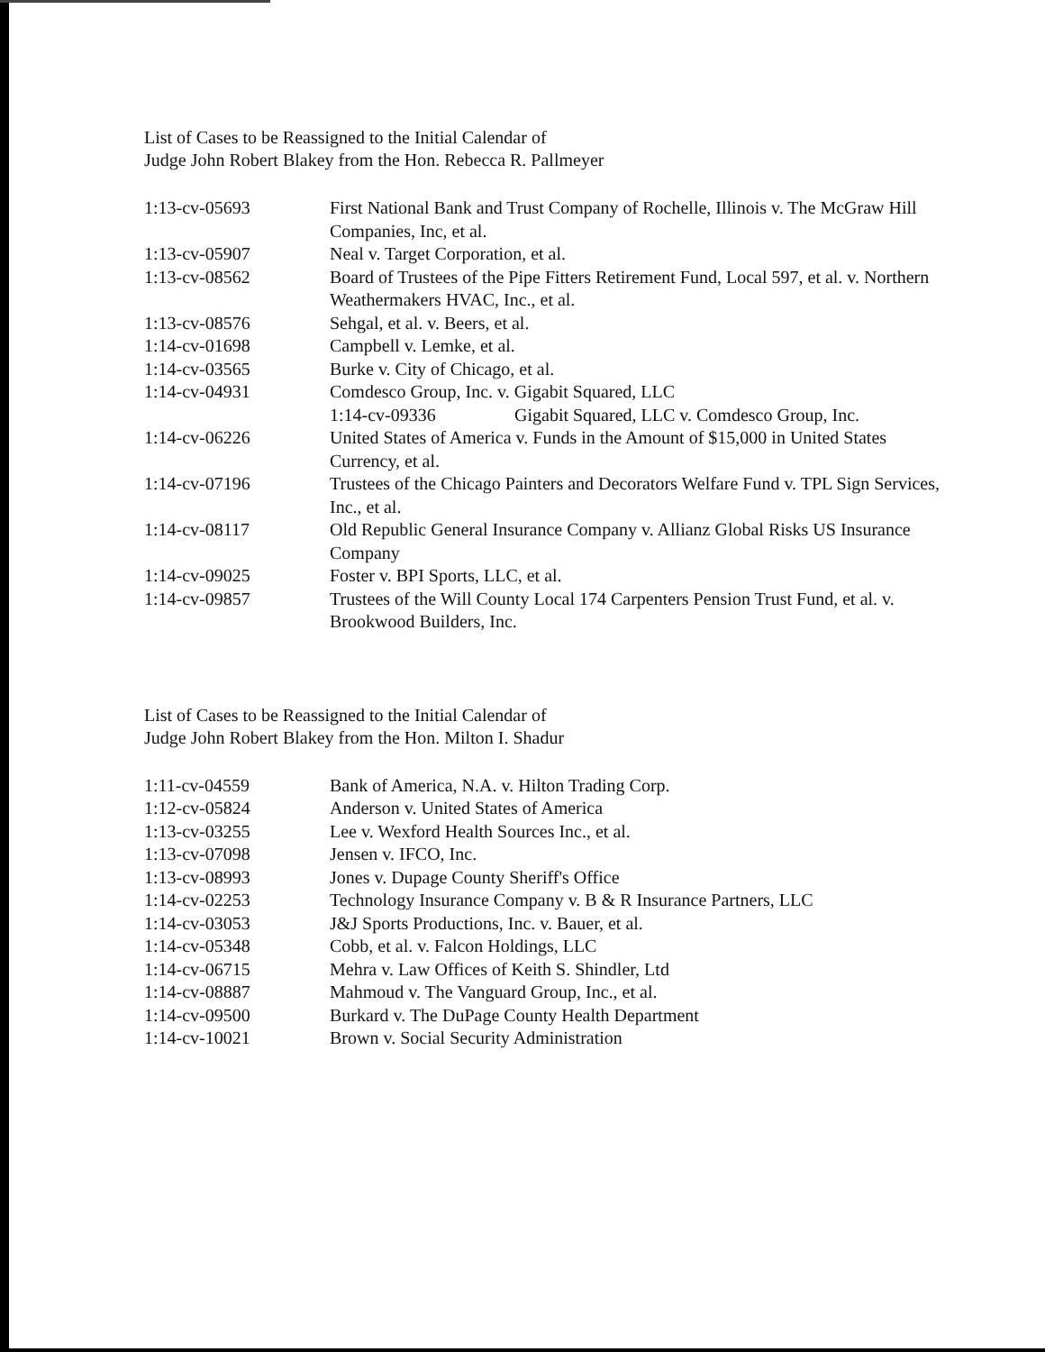List of Cases to be Reassigned to the Initial Calendar of
Judge John Robert Blakey from the Hon. Rebecca R. Pallmeyer
| 1:13-cv-05693 | First National Bank and Trust Company of Rochelle, Illinois v. The McGraw Hill Companies, Inc, et al. |
| 1:13-cv-05907 | Neal v. Target Corporation, et al. |
| 1:13-cv-08562 | Board of Trustees of the Pipe Fitters Retirement Fund, Local 597, et al. v. Northern Weathermakers HVAC, Inc., et al. |
| 1:13-cv-08576 | Sehgal, et al. v. Beers, et al. |
| 1:14-cv-01698 | Campbell v. Lemke, et al. |
| 1:14-cv-03565 | Burke v. City of Chicago, et al. |
| 1:14-cv-04931 | Comdesco Group, Inc. v. Gigabit Squared, LLC 1:14-cv-09336 Gigabit Squared, LLC v. Comdesco Group, Inc. |
| 1:14-cv-06226 | United States of America v. Funds in the Amount of $15,000 in United States Currency, et al. |
| 1:14-cv-07196 | Trustees of the Chicago Painters and Decorators Welfare Fund v. TPL Sign Services, Inc., et al. |
| 1:14-cv-08117 | Old Republic General Insurance Company v. Allianz Global Risks US Insurance Company |
| 1:14-cv-09025 | Foster v. BPI Sports, LLC, et al. |
| 1:14-cv-09857 | Trustees of the Will County Local 174 Carpenters Pension Trust Fund, et al. v. Brookwood Builders, Inc. |
List of Cases to be Reassigned to the Initial Calendar of
Judge John Robert Blakey from the Hon. Milton I. Shadur
| 1:11-cv-04559 | Bank of America, N.A. v. Hilton Trading Corp. |
| 1:12-cv-05824 | Anderson v. United States of America |
| 1:13-cv-03255 | Lee v. Wexford Health Sources Inc., et al. |
| 1:13-cv-07098 | Jensen v. IFCO, Inc. |
| 1:13-cv-08993 | Jones v. Dupage County Sheriff's Office |
| 1:14-cv-02253 | Technology Insurance Company v. B & R Insurance Partners, LLC |
| 1:14-cv-03053 | J&J Sports Productions, Inc. v. Bauer, et al. |
| 1:14-cv-05348 | Cobb, et al. v. Falcon Holdings, LLC |
| 1:14-cv-06715 | Mehra v. Law Offices of Keith S. Shindler, Ltd |
| 1:14-cv-08887 | Mahmoud v. The Vanguard Group, Inc., et al. |
| 1:14-cv-09500 | Burkard v. The DuPage County Health Department |
| 1:14-cv-10021 | Brown v. Social Security Administration |